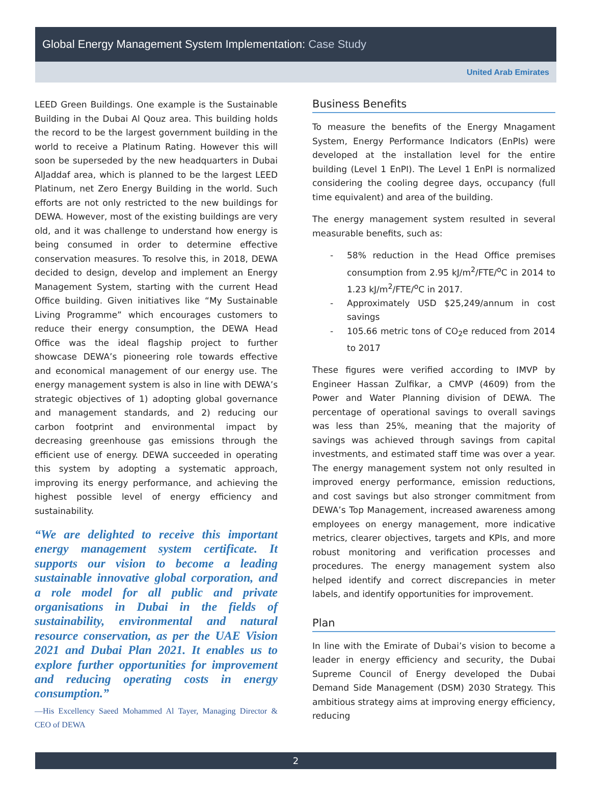Global Energy Management System Implementation: Case Study
United Arab Emirates
LEED Green Buildings. One example is the Sustainable Building in the Dubai Al Qouz area. This building holds the record to be the largest government building in the world to receive a Platinum Rating. However this will soon be superseded by the new headquarters in Dubai AlJaddaf area, which is planned to be the largest LEED Platinum, net Zero Energy Building in the world. Such efforts are not only restricted to the new buildings for DEWA. However, most of the existing buildings are very old, and it was challenge to understand how energy is being consumed in order to determine effective conservation measures. To resolve this, in 2018, DEWA decided to design, develop and implement an Energy Management System, starting with the current Head Office building. Given initiatives like “My Sustainable Living Programme” which encourages customers to reduce their energy consumption, the DEWA Head Office was the ideal flagship project to further showcase DEWA’s pioneering role towards effective and economical management of our energy use. The energy management system is also in line with DEWA’s strategic objectives of 1) adopting global governance and management standards, and 2) reducing our carbon footprint and environmental impact by decreasing greenhouse gas emissions through the efficient use of energy. DEWA succeeded in operating this system by adopting a systematic approach, improving its energy performance, and achieving the highest possible level of energy efficiency and sustainability.
“We are delighted to receive this important energy management system certificate. It supports our vision to become a leading sustainable innovative global corporation, and a role model for all public and private organisations in Dubai in the fields of sustainability, environmental and natural resource conservation, as per the UAE Vision 2021 and Dubai Plan 2021. It enables us to explore further opportunities for improvement and reducing operating costs in energy consumption.”
—His Excellency Saeed Mohammed Al Tayer, Managing Director & CEO of DEWA
Business Benefits
To measure the benefits of the Energy Mnagament System, Energy Performance Indicators (EnPIs) were developed at the installation level for the entire building (Level 1 EnPI). The Level 1 EnPI is normalized considering the cooling degree days, occupancy (full time equivalent) and area of the building.
The energy management system resulted in several measurable benefits, such as:
- 58% reduction in the Head Office premises consumption from 2.95 kJ/m<sup>2</sup>/FTE/<sup>o</sup>C in 2014 to 1.23 kJ/m<sup>2</sup>/FTE/<sup>o</sup>C in 2017.
- Approximately USD $25,249/annum in cost savings
- 105.66 metric tons of CO<sub>2</sub>e reduced from 2014 to 2017
These figures were verified according to IMVP by Engineer Hassan Zulfikar, a CMVP (4609) from the Power and Water Planning division of DEWA. The percentage of operational savings to overall savings was less than 25%, meaning that the majority of savings was achieved through savings from capital investments, and estimated staff time was over a year. The energy management system not only resulted in improved energy performance, emission reductions, and cost savings but also stronger commitment from DEWA’s Top Management, increased awareness among employees on energy management, more indicative metrics, clearer objectives, targets and KPIs, and more robust monitoring and verification processes and procedures. The energy management system also helped identify and correct discrepancies in meter labels, and identify opportunities for improvement.
Plan
In line with the Emirate of Dubai’s vision to become a leader in energy efficiency and security, the Dubai Supreme Council of Energy developed the Dubai Demand Side Management (DSM) 2030 Strategy. This ambitious strategy aims at improving energy efficiency, reducing
2